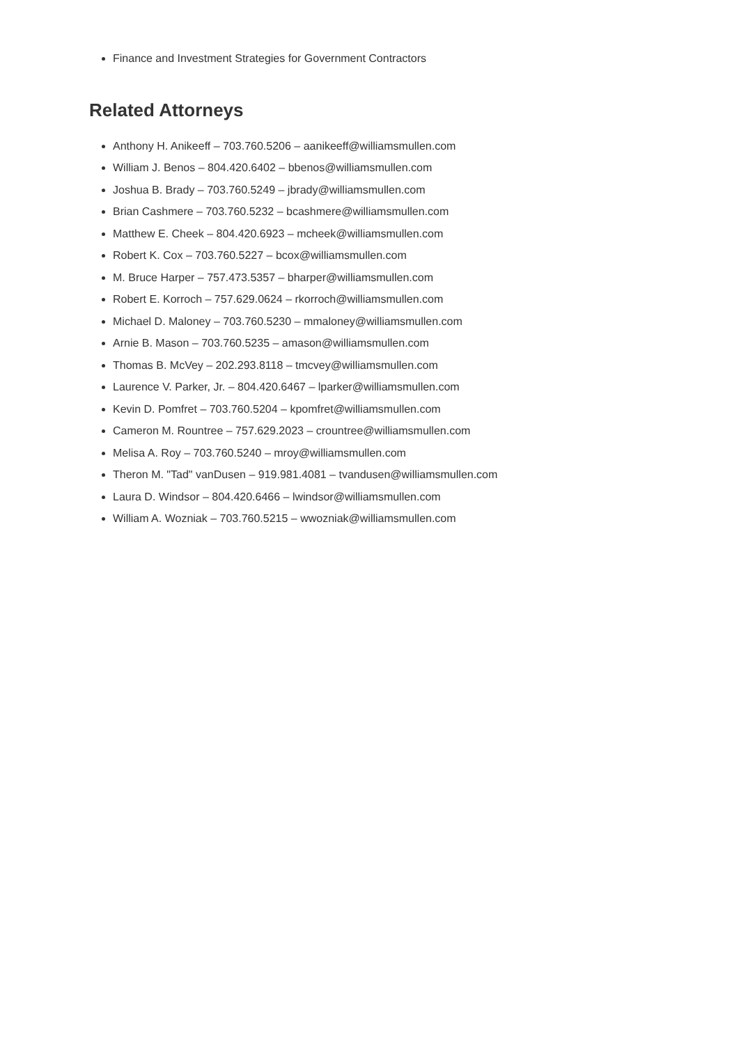Finance and Investment Strategies for Government Contractors
Related Attorneys
Anthony H. Anikeeff – 703.760.5206 – aanikeeff@williamsmullen.com
William J. Benos – 804.420.6402 – bbenos@williamsmullen.com
Joshua B. Brady – 703.760.5249 – jbrady@williamsmullen.com
Brian Cashmere – 703.760.5232 – bcashmere@williamsmullen.com
Matthew E. Cheek – 804.420.6923 – mcheek@williamsmullen.com
Robert K. Cox – 703.760.5227 – bcox@williamsmullen.com
M. Bruce Harper – 757.473.5357 – bharper@williamsmullen.com
Robert E. Korroch – 757.629.0624 – rkorroch@williamsmullen.com
Michael D. Maloney – 703.760.5230 – mmaloney@williamsmullen.com
Arnie B. Mason – 703.760.5235 – amason@williamsmullen.com
Thomas B. McVey – 202.293.8118 – tmcvey@williamsmullen.com
Laurence V. Parker, Jr. – 804.420.6467 – lparker@williamsmullen.com
Kevin D. Pomfret – 703.760.5204 – kpomfret@williamsmullen.com
Cameron M. Rountree – 757.629.2023 – crountree@williamsmullen.com
Melisa A. Roy – 703.760.5240 – mroy@williamsmullen.com
Theron M. "Tad" vanDusen – 919.981.4081 – tvandusen@williamsmullen.com
Laura D. Windsor – 804.420.6466 – lwindsor@williamsmullen.com
William A. Wozniak – 703.760.5215 – wwozniak@williamsmullen.com